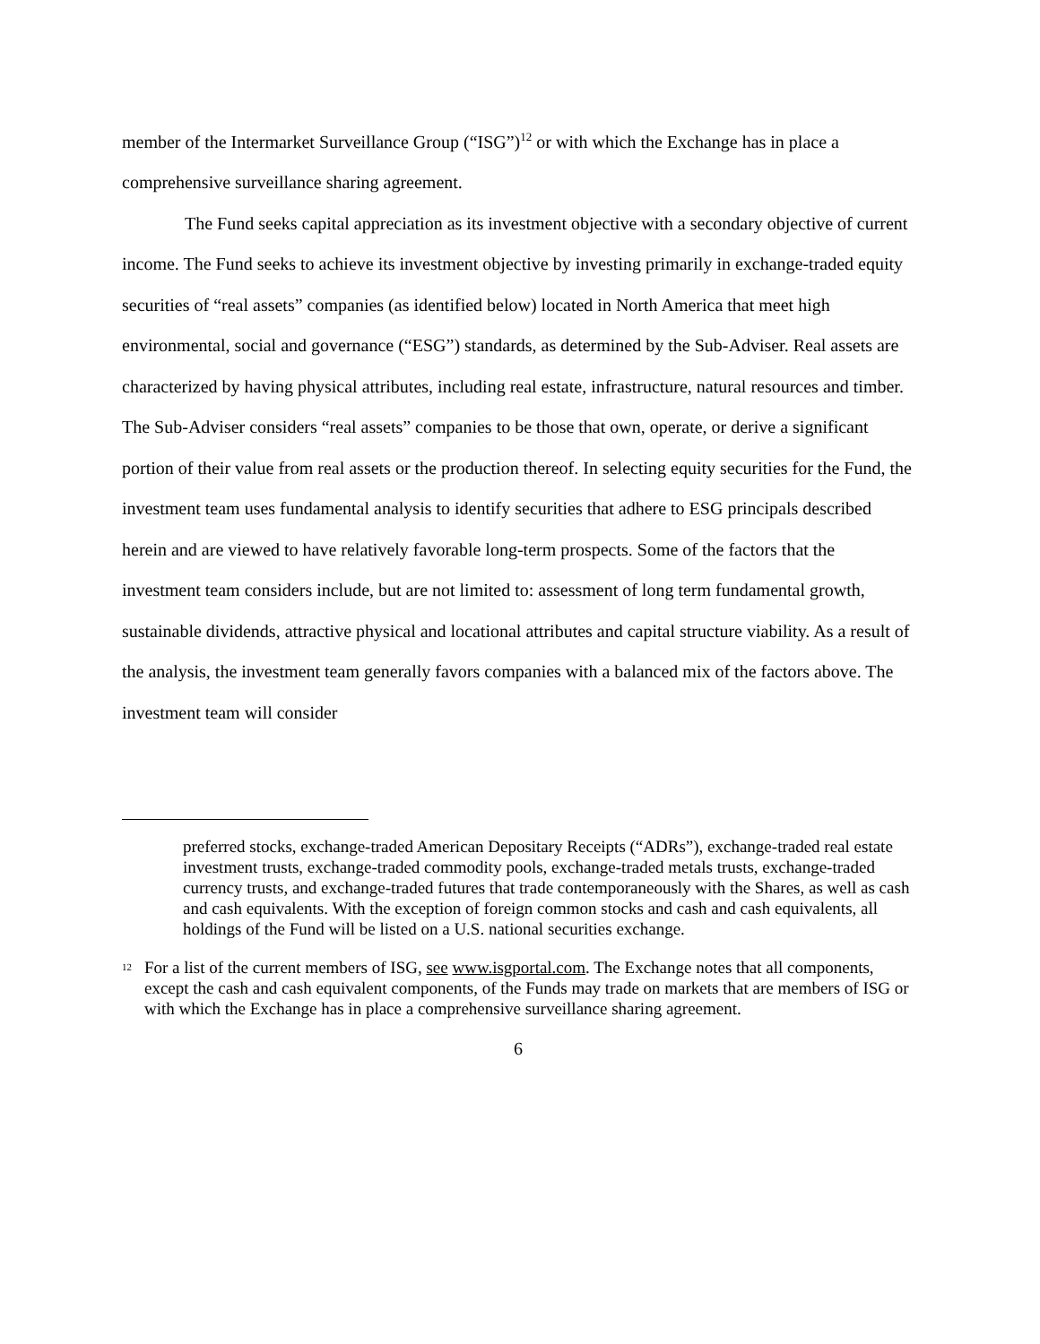member of the Intermarket Surveillance Group (“ISG”)<sup>12</sup> or with which the Exchange has in place a comprehensive surveillance sharing agreement.
The Fund seeks capital appreciation as its investment objective with a secondary objective of current income. The Fund seeks to achieve its investment objective by investing primarily in exchange-traded equity securities of “real assets” companies (as identified below) located in North America that meet high environmental, social and governance (“ESG”) standards, as determined by the Sub-Adviser. Real assets are characterized by having physical attributes, including real estate, infrastructure, natural resources and timber. The Sub-Adviser considers “real assets” companies to be those that own, operate, or derive a significant portion of their value from real assets or the production thereof. In selecting equity securities for the Fund, the investment team uses fundamental analysis to identify securities that adhere to ESG principals described herein and are viewed to have relatively favorable long-term prospects. Some of the factors that the investment team considers include, but are not limited to: assessment of long term fundamental growth, sustainable dividends, attractive physical and locational attributes and capital structure viability. As a result of the analysis, the investment team generally favors companies with a balanced mix of the factors above. The investment team will consider
preferred stocks, exchange-traded American Depositary Receipts (“ADRs”), exchange-traded real estate investment trusts, exchange-traded commodity pools, exchange-traded metals trusts, exchange-traded currency trusts, and exchange-traded futures that trade contemporaneously with the Shares, as well as cash and cash equivalents. With the exception of foreign common stocks and cash and cash equivalents, all holdings of the Fund will be listed on a U.S. national securities exchange.
<sup>12</sup>
For a list of the current members of ISG, see www.isgportal.com. The Exchange notes that all components, except the cash and cash equivalent components, of the Funds may trade on markets that are members of ISG or with which the Exchange has in place a comprehensive surveillance sharing agreement.
6